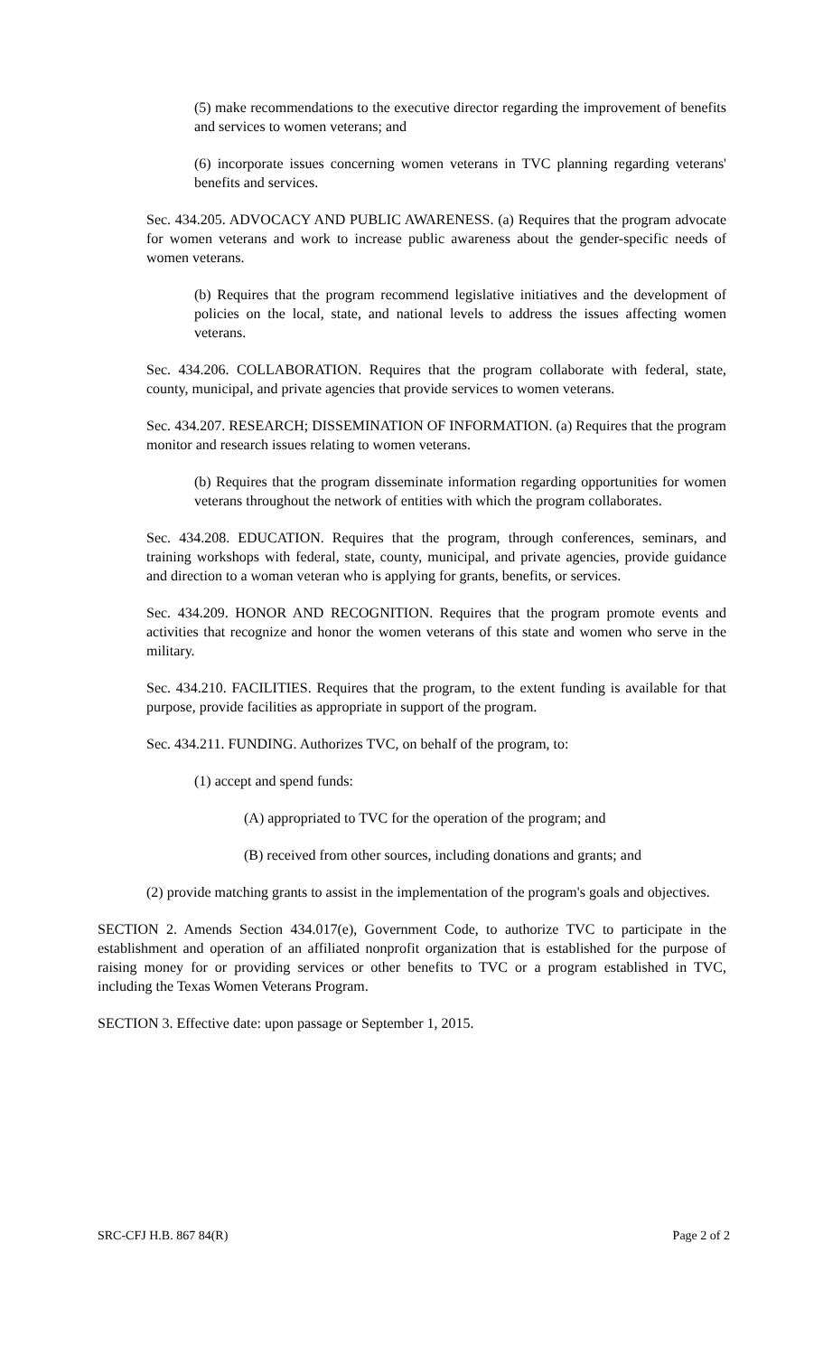(5) make recommendations to the executive director regarding the improvement of benefits and services to women veterans; and
(6) incorporate issues concerning women veterans in TVC planning regarding veterans' benefits and services.
Sec. 434.205. ADVOCACY AND PUBLIC AWARENESS. (a) Requires that the program advocate for women veterans and work to increase public awareness about the gender-specific needs of women veterans.
(b) Requires that the program recommend legislative initiatives and the development of policies on the local, state, and national levels to address the issues affecting women veterans.
Sec. 434.206. COLLABORATION. Requires that the program collaborate with federal, state, county, municipal, and private agencies that provide services to women veterans.
Sec. 434.207. RESEARCH; DISSEMINATION OF INFORMATION. (a) Requires that the program monitor and research issues relating to women veterans.
(b) Requires that the program disseminate information regarding opportunities for women veterans throughout the network of entities with which the program collaborates.
Sec. 434.208. EDUCATION. Requires that the program, through conferences, seminars, and training workshops with federal, state, county, municipal, and private agencies, provide guidance and direction to a woman veteran who is applying for grants, benefits, or services.
Sec. 434.209. HONOR AND RECOGNITION. Requires that the program promote events and activities that recognize and honor the women veterans of this state and women who serve in the military.
Sec. 434.210. FACILITIES. Requires that the program, to the extent funding is available for that purpose, provide facilities as appropriate in support of the program.
Sec. 434.211. FUNDING. Authorizes TVC, on behalf of the program, to:
(1) accept and spend funds:
(A) appropriated to TVC for the operation of the program; and
(B) received from other sources, including donations and grants; and
(2) provide matching grants to assist in the implementation of the program's goals and objectives.
SECTION 2. Amends Section 434.017(e), Government Code, to authorize TVC to participate in the establishment and operation of an affiliated nonprofit organization that is established for the purpose of raising money for or providing services or other benefits to TVC or a program established in TVC, including the Texas Women Veterans Program.
SECTION 3. Effective date: upon passage or September 1, 2015.
SRC-CFJ H.B. 867 84(R) Page 2 of 2